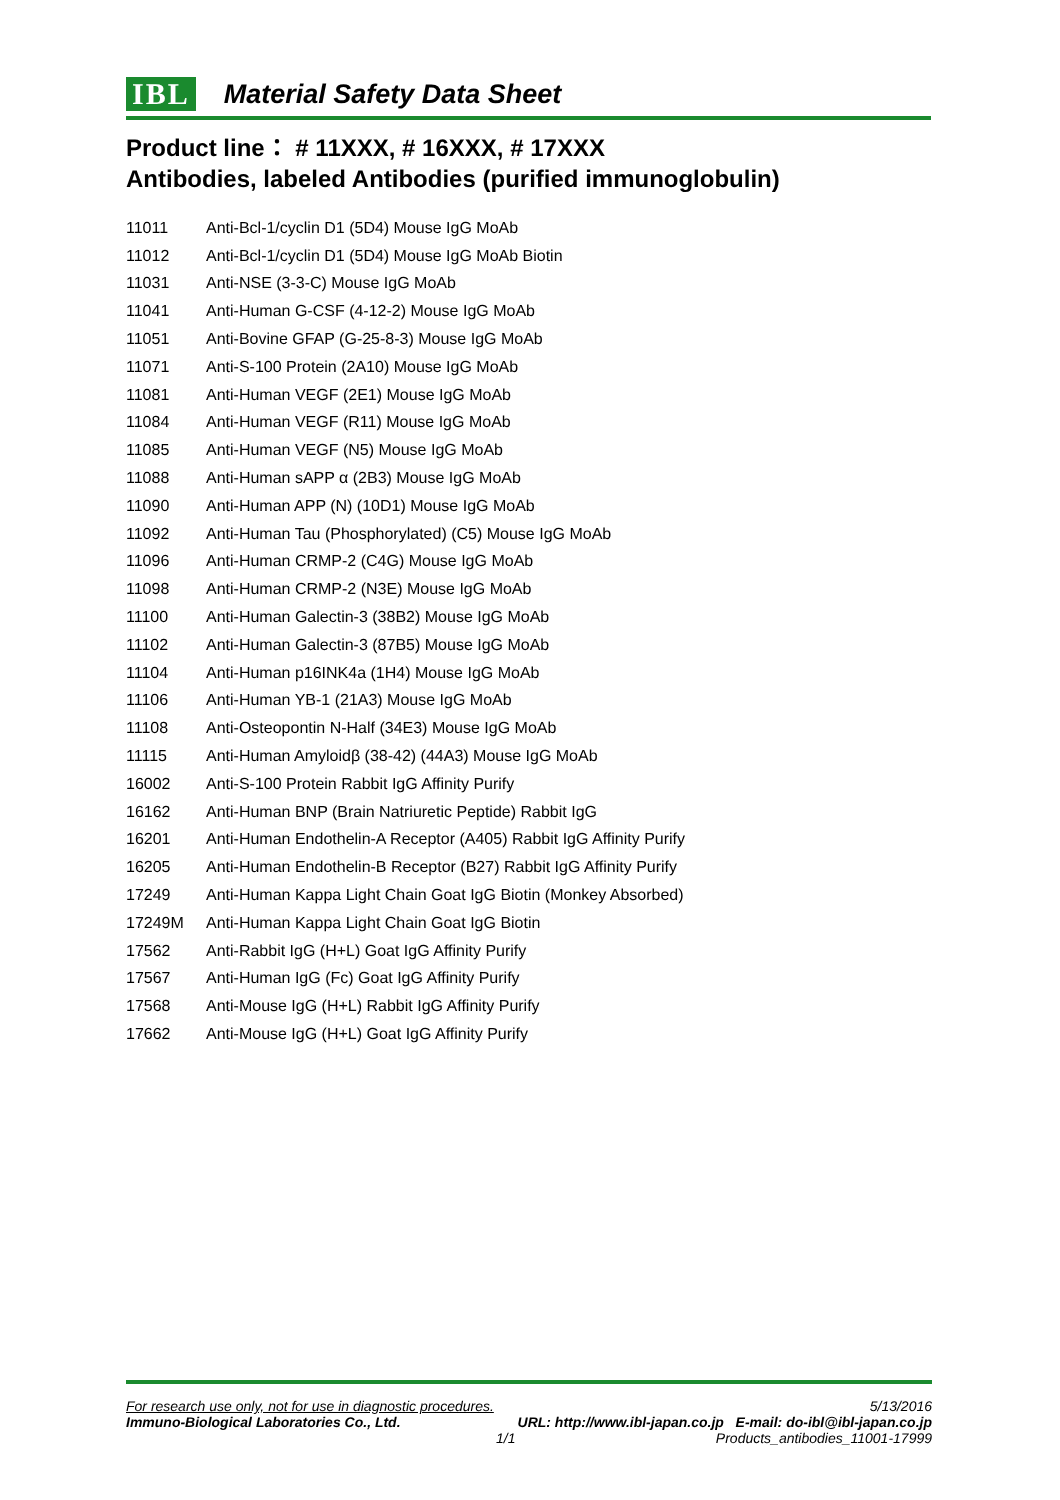IBL Material Safety Data Sheet
Product line： # 11XXX, # 16XXX, # 17XXX
Antibodies, labeled Antibodies (purified immunoglobulin)
| 11011 | Anti-Bcl-1/cyclin D1 (5D4) Mouse IgG MoAb |
| 11012 | Anti-Bcl-1/cyclin D1 (5D4) Mouse IgG MoAb Biotin |
| 11031 | Anti-NSE (3-3-C) Mouse IgG MoAb |
| 11041 | Anti-Human G-CSF (4-12-2) Mouse IgG MoAb |
| 11051 | Anti-Bovine GFAP (G-25-8-3) Mouse IgG MoAb |
| 11071 | Anti-S-100 Protein (2A10) Mouse IgG MoAb |
| 11081 | Anti-Human VEGF (2E1) Mouse IgG MoAb |
| 11084 | Anti-Human VEGF (R11) Mouse IgG MoAb |
| 11085 | Anti-Human VEGF (N5) Mouse IgG MoAb |
| 11088 | Anti-Human sAPP α (2B3) Mouse IgG MoAb |
| 11090 | Anti-Human APP (N) (10D1) Mouse IgG MoAb |
| 11092 | Anti-Human Tau (Phosphorylated) (C5) Mouse IgG MoAb |
| 11096 | Anti-Human CRMP-2 (C4G) Mouse IgG MoAb |
| 11098 | Anti-Human CRMP-2 (N3E) Mouse IgG MoAb |
| 11100 | Anti-Human Galectin-3 (38B2) Mouse IgG MoAb |
| 11102 | Anti-Human Galectin-3 (87B5) Mouse IgG MoAb |
| 11104 | Anti-Human p16INK4a (1H4) Mouse IgG MoAb |
| 11106 | Anti-Human YB-1 (21A3) Mouse IgG MoAb |
| 11108 | Anti-Osteopontin N-Half (34E3) Mouse IgG MoAb |
| 11115 | Anti-Human Amyloidβ (38-42) (44A3) Mouse IgG MoAb |
| 16002 | Anti-S-100 Protein Rabbit IgG Affinity Purify |
| 16162 | Anti-Human BNP (Brain Natriuretic Peptide) Rabbit IgG |
| 16201 | Anti-Human Endothelin-A Receptor (A405) Rabbit IgG Affinity Purify |
| 16205 | Anti-Human Endothelin-B Receptor (B27) Rabbit IgG Affinity Purify |
| 17249 | Anti-Human Kappa Light Chain Goat IgG Biotin (Monkey Absorbed) |
| 17249M | Anti-Human Kappa Light Chain Goat IgG Biotin |
| 17562 | Anti-Rabbit IgG (H+L) Goat IgG Affinity Purify |
| 17567 | Anti-Human IgG (Fc) Goat IgG Affinity Purify |
| 17568 | Anti-Mouse IgG (H+L) Rabbit IgG Affinity Purify |
| 17662 | Anti-Mouse IgG (H+L) Goat IgG Affinity Purify |
For research use only, not for use in diagnostic procedures. 5/13/2016
Immuno-Biological Laboratories Co., Ltd. URL: http://www.ibl-japan.co.jp E-mail: do-ibl@ibl-japan.co.jp
1/1 Products_antibodies_11001-17999